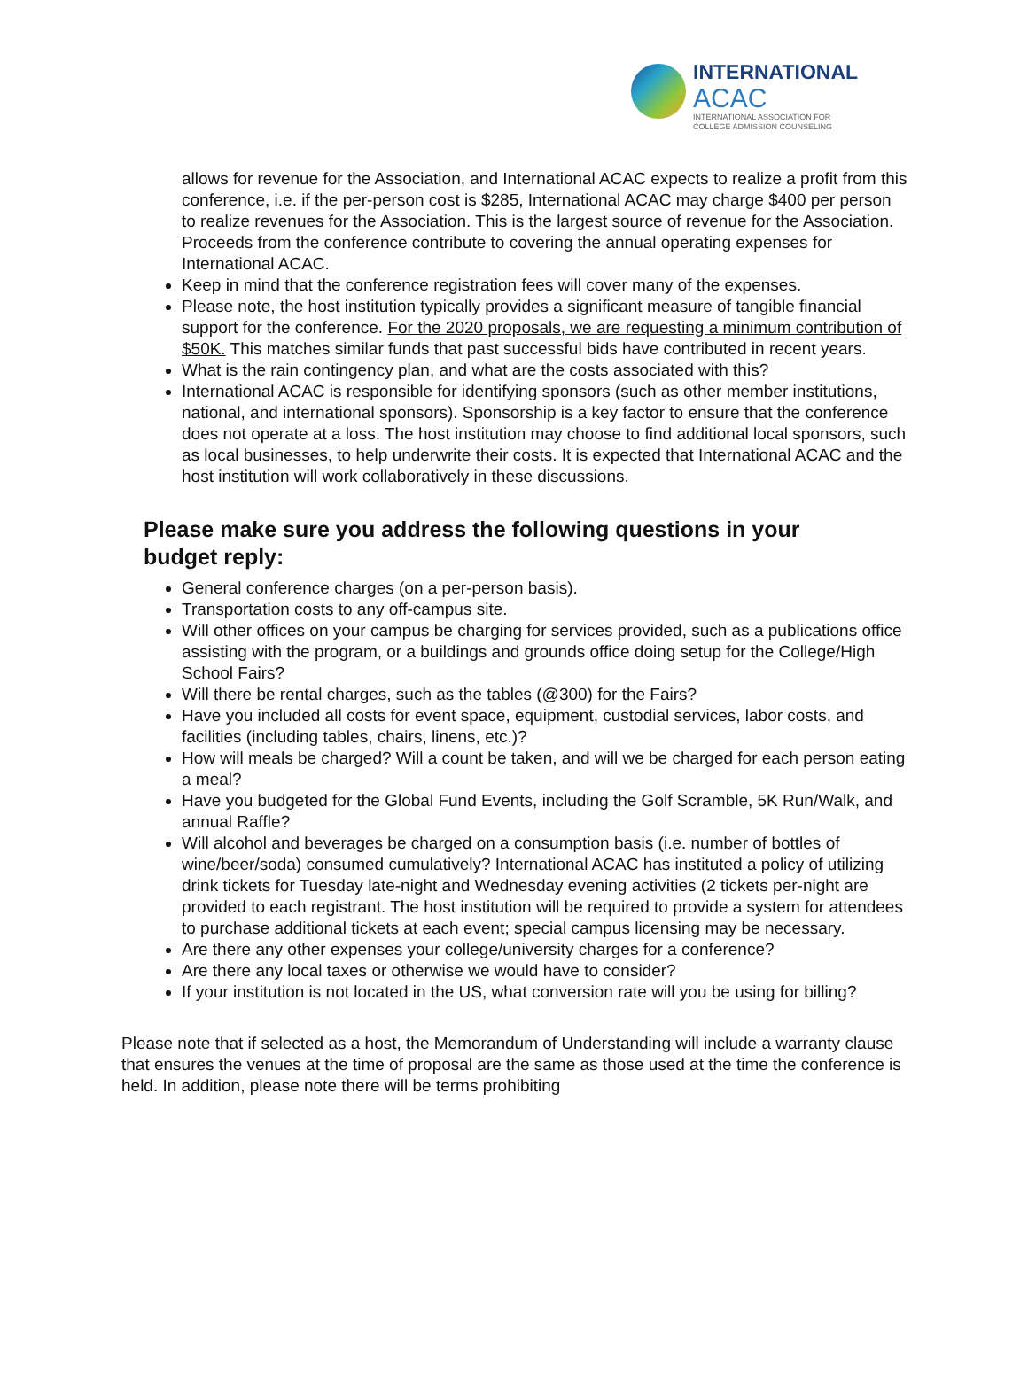INTERNATIONAL
ACAC
INTERNATIONAL ASSOCIATION FOR
COLLEGE ADMISSION COUNSELING
allows for revenue for the Association, and International ACAC expects to realize a profit from this conference, i.e. if the per-person cost is $285, International ACAC may charge $400 per person to realize revenues for the Association. This is the largest source of revenue for the Association. Proceeds from the conference contribute to covering the annual operating expenses for International ACAC.
Keep in mind that the conference registration fees will cover many of the expenses.
Please note, the host institution typically provides a significant measure of tangible financial support for the conference. For the 2020 proposals, we are requesting a minimum contribution of $50K. This matches similar funds that past successful bids have contributed in recent years.
What is the rain contingency plan, and what are the costs associated with this?
International ACAC is responsible for identifying sponsors (such as other member institutions, national, and international sponsors). Sponsorship is a key factor to ensure that the conference does not operate at a loss. The host institution may choose to find additional local sponsors, such as local businesses, to help underwrite their costs. It is expected that International ACAC and the host institution will work collaboratively in these discussions.
Please make sure you address the following questions in your budget reply:
General conference charges (on a per-person basis).
Transportation costs to any off-campus site.
Will other offices on your campus be charging for services provided, such as a publications office assisting with the program, or a buildings and grounds office doing setup for the College/High School Fairs?
Will there be rental charges, such as the tables (@300) for the Fairs?
Have you included all costs for event space, equipment, custodial services, labor costs, and facilities (including tables, chairs, linens, etc.)?
How will meals be charged? Will a count be taken, and will we be charged for each person eating a meal?
Have you budgeted for the Global Fund Events, including the Golf Scramble, 5K Run/Walk, and annual Raffle?
Will alcohol and beverages be charged on a consumption basis (i.e. number of bottles of wine/beer/soda) consumed cumulatively? International ACAC has instituted a policy of utilizing drink tickets for Tuesday late-night and Wednesday evening activities (2 tickets per-night are provided to each registrant. The host institution will be required to provide a system for attendees to purchase additional tickets at each event; special campus licensing may be necessary.
Are there any other expenses your college/university charges for a conference?
Are there any local taxes or otherwise we would have to consider?
If your institution is not located in the US, what conversion rate will you be using for billing?
Please note that if selected as a host, the Memorandum of Understanding will include a warranty clause that ensures the venues at the time of proposal are the same as those used at the time the conference is held. In addition, please note there will be terms prohibiting